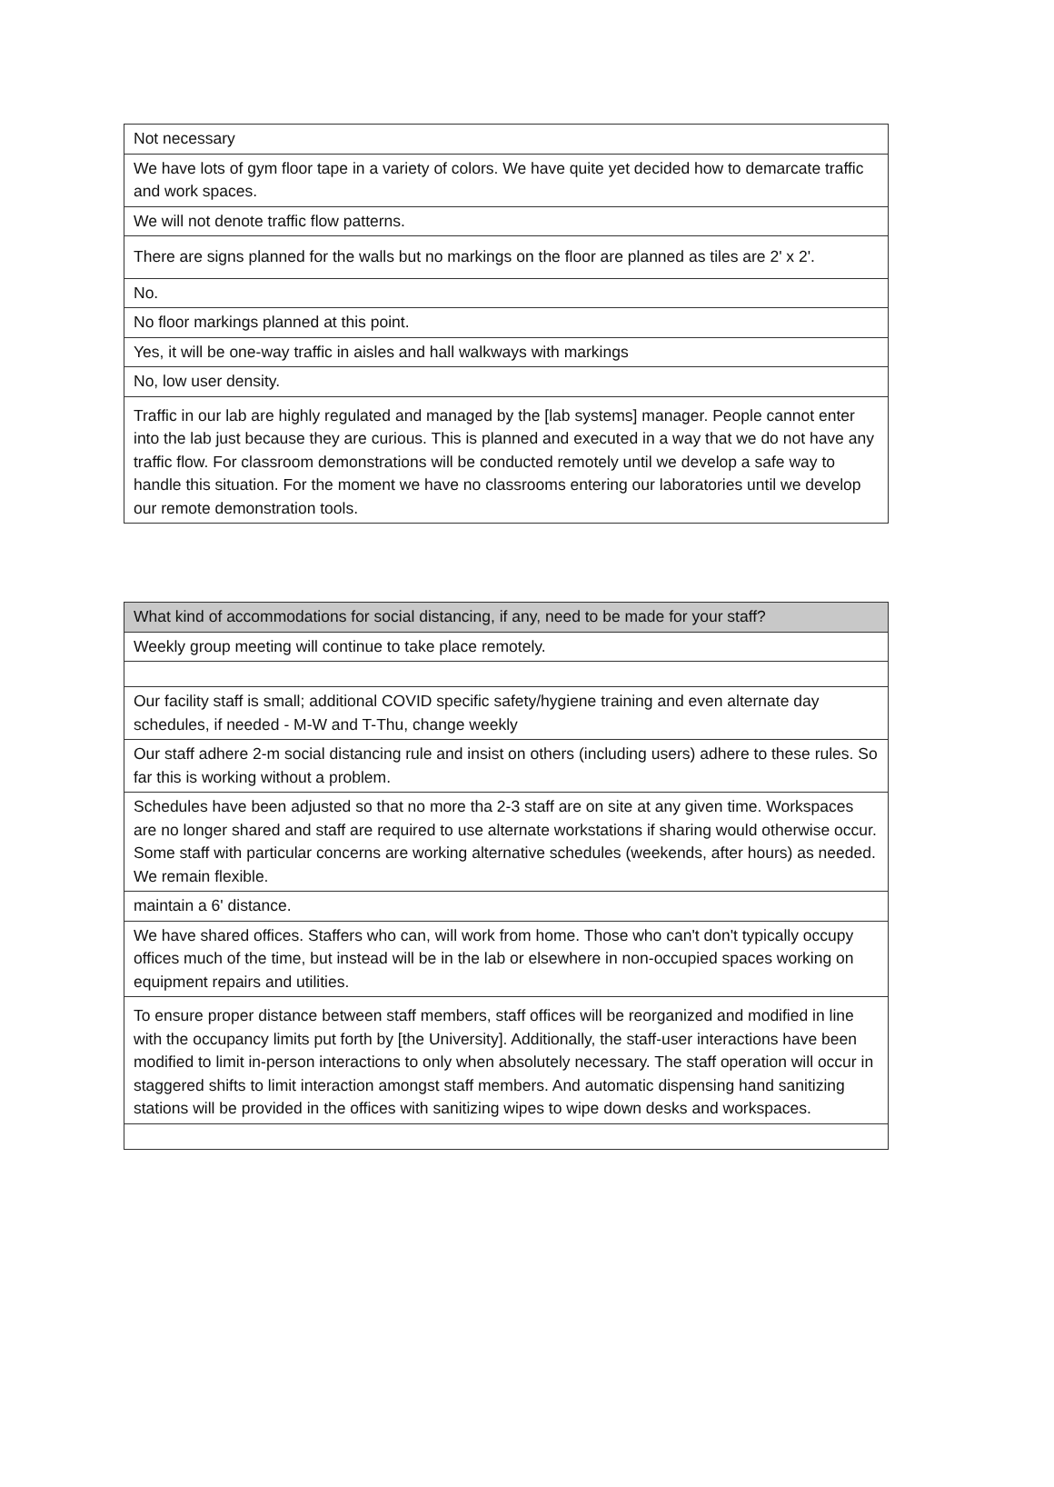| Not necessary |
| We have lots of gym floor tape in a variety of colors. We have quite yet decided how to demarcate traffic and work spaces. |
| We will not denote traffic flow patterns. |
| There are signs planned for the walls but no markings on the floor are planned as tiles are 2' x 2'. |
| No. |
| No floor markings planned at this point. |
| Yes, it will be one-way traffic in aisles and hall walkways with markings |
| No, low user density. |
| Traffic in our lab are highly regulated and managed by the [lab systems] manager. People cannot enter into the lab just because they are curious. This is planned and executed in a way that we do not have any traffic flow. For classroom demonstrations will be conducted remotely until we develop a safe way to handle this situation. For the moment we have no classrooms entering our laboratories until we develop our remote demonstration tools. |
| What kind of accommodations for social distancing, if any, need to be made for your staff? |
| --- |
| Weekly group meeting will continue to take place remotely. |
| Our facility staff is small; additional COVID specific safety/hygiene training and even alternate day schedules, if needed - M-W and T-Thu, change weekly |
| Our staff adhere 2-m social distancing rule and insist on others (including users) adhere to these rules. So far this is working without a problem. |
| Schedules have been adjusted so that no more tha 2-3 staff are on site at any given time. Workspaces are no longer shared and staff are required to use alternate workstations if sharing would otherwise occur. Some staff with particular concerns are working alternative schedules (weekends, after hours) as needed. We remain flexible. |
| maintain a 6' distance. |
| We have shared offices. Staffers who can, will work from home. Those who can't don't typically occupy offices much of the time, but instead will be in the lab or elsewhere in non-occupied spaces working on equipment repairs and utilities. |
| To ensure proper distance between staff members, staff offices will be reorganized and modified in line with the occupancy limits put forth by [the University]. Additionally, the staff-user interactions have been modified to limit in-person interactions to only when absolutely necessary. The staff operation will occur in staggered shifts to limit interaction amongst staff members. And automatic dispensing hand sanitizing stations will be provided in the offices with sanitizing wipes to wipe down desks and workspaces. |